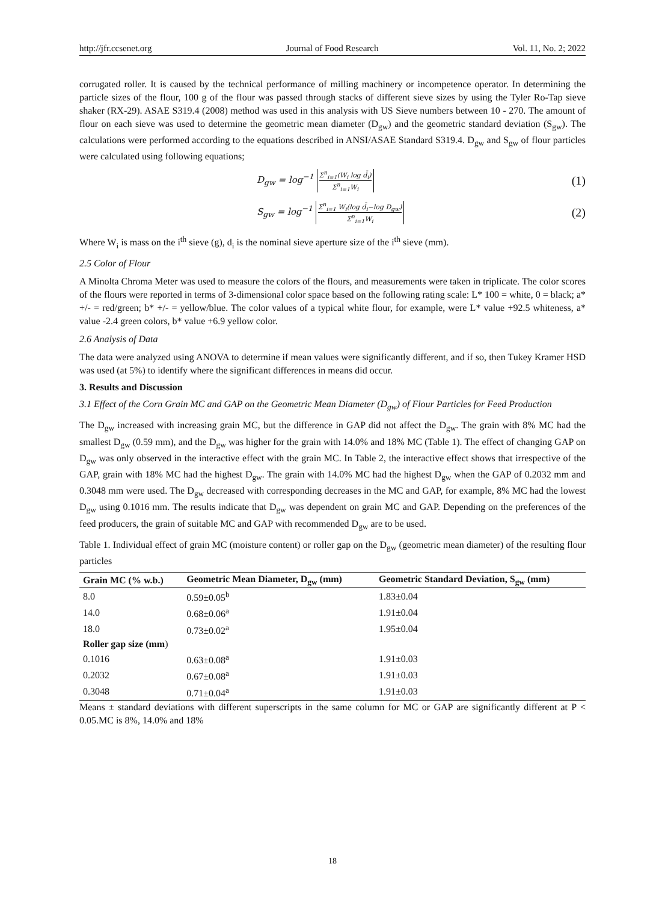http://jfr.ccsenet.org Journal of Food Research Vol. 11, No. 2; 2022
corrugated roller. It is caused by the technical performance of milling machinery or incompetence operator. In determining the particle sizes of the flour, 100 g of the flour was passed through stacks of different sieve sizes by using the Tyler Ro-Tap sieve shaker (RX-29). ASAE S319.4 (2008) method was used in this analysis with US Sieve numbers between 10 - 270. The amount of flour on each sieve was used to determine the geometric mean diameter (D<sub>gw</sub>) and the geometric standard deviation (S<sub>gw</sub>). The calculations were performed according to the equations described in ANSI/ASAE Standard S319.4. D<sub>gw</sub> and S<sub>gw</sub> of flour particles were calculated using following equations;
D<sub>gw</sub> = log<sup>−1</sup> Σ<sup>n</sup><sub>i=1</sub>(W<sub>i</sub> log d̄<sub>i</sub>) Σ<sup>n</sup><sub>i=1</sub>W<sub>i</sub> (1)
S<sub>gw</sub> = log<sup>−1</sup> Σ<sup>n</sup><sub>i=1</sub> W<sub>i</sub>(log d̄<sub>i</sub>−log D<sub>gw</sub>) Σ<sup>n</sup><sub>i=1</sub>W<sub>i</sub> (2)
Where W<sub>i</sub> is mass on the i<sup>th</sup> sieve (g), d<sub>i</sub> is the nominal sieve aperture size of the i<sup>th</sup> sieve (mm).
2.5 Color of Flour
A Minolta Chroma Meter was used to measure the colors of the flours, and measurements were taken in triplicate. The color scores of the flours were reported in terms of 3-dimensional color space based on the following rating scale: L* 100 = white, 0 = black; a* +/- = red/green; b* +/- = yellow/blue. The color values of a typical white flour, for example, were L* value +92.5 whiteness, a* value -2.4 green colors, b* value +6.9 yellow color.
2.6 Analysis of Data
The data were analyzed using ANOVA to determine if mean values were significantly different, and if so, then Tukey Kramer HSD was used (at 5%) to identify where the significant differences in means did occur.
3. Results and Discussion
3.1 Effect of the Corn Grain MC and GAP on the Geometric Mean Diameter (D<sub>gw</sub>) of Flour Particles for Feed Production
The D<sub>gw</sub> increased with increasing grain MC, but the difference in GAP did not affect the D<sub>gw</sub>. The grain with 8% MC had the smallest D<sub>gw</sub> (0.59 mm), and the D<sub>gw</sub> was higher for the grain with 14.0% and 18% MC (Table 1). The effect of changing GAP on D<sub>gw</sub> was only observed in the interactive effect with the grain MC. In Table 2, the interactive effect shows that irrespective of the GAP, grain with 18% MC had the highest D<sub>gw</sub>. The grain with 14.0% MC had the highest D<sub>gw</sub> when the GAP of 0.2032 mm and 0.3048 mm were used. The D<sub>gw</sub> decreased with corresponding decreases in the MC and GAP, for example, 8% MC had the lowest D<sub>gw</sub> using 0.1016 mm. The results indicate that D<sub>gw</sub> was dependent on grain MC and GAP. Depending on the preferences of the feed producers, the grain of suitable MC and GAP with recommended D<sub>gw</sub> are to be used.
Table 1. Individual effect of grain MC (moisture content) or roller gap on the D<sub>gw</sub> (geometric mean diameter) of the resulting flour particles
| Grain MC (% w.b.) | Geometric Mean Diameter, D<sub>gw</sub> (mm) | Geometric Standard Deviation, S<sub>gw</sub> (mm) |
| --- | --- | --- |
| 8.0 | 0.59±0.05<sup>b</sup> | 1.83±0.04 |
| 14.0 | 0.68±0.06<sup>a</sup> | 1.91±0.04 |
| 18.0 | 0.73±0.02<sup>a</sup> | 1.95±0.04 |
| Roller gap size (mm ) | | |
| 0.1016 | 0.63±0.08<sup>a</sup> | 1.91±0.03 |
| 0.2032 | 0.67±0.08<sup>a</sup> | 1.91±0.03 |
| 0.3048 | 0.71±0.04<sup>a</sup> | 1.91±0.03 |
Means ± standard deviations with different superscripts in the same column for MC or GAP are significantly different at P < 0.05.MC is 8%, 14.0% and 18%
18